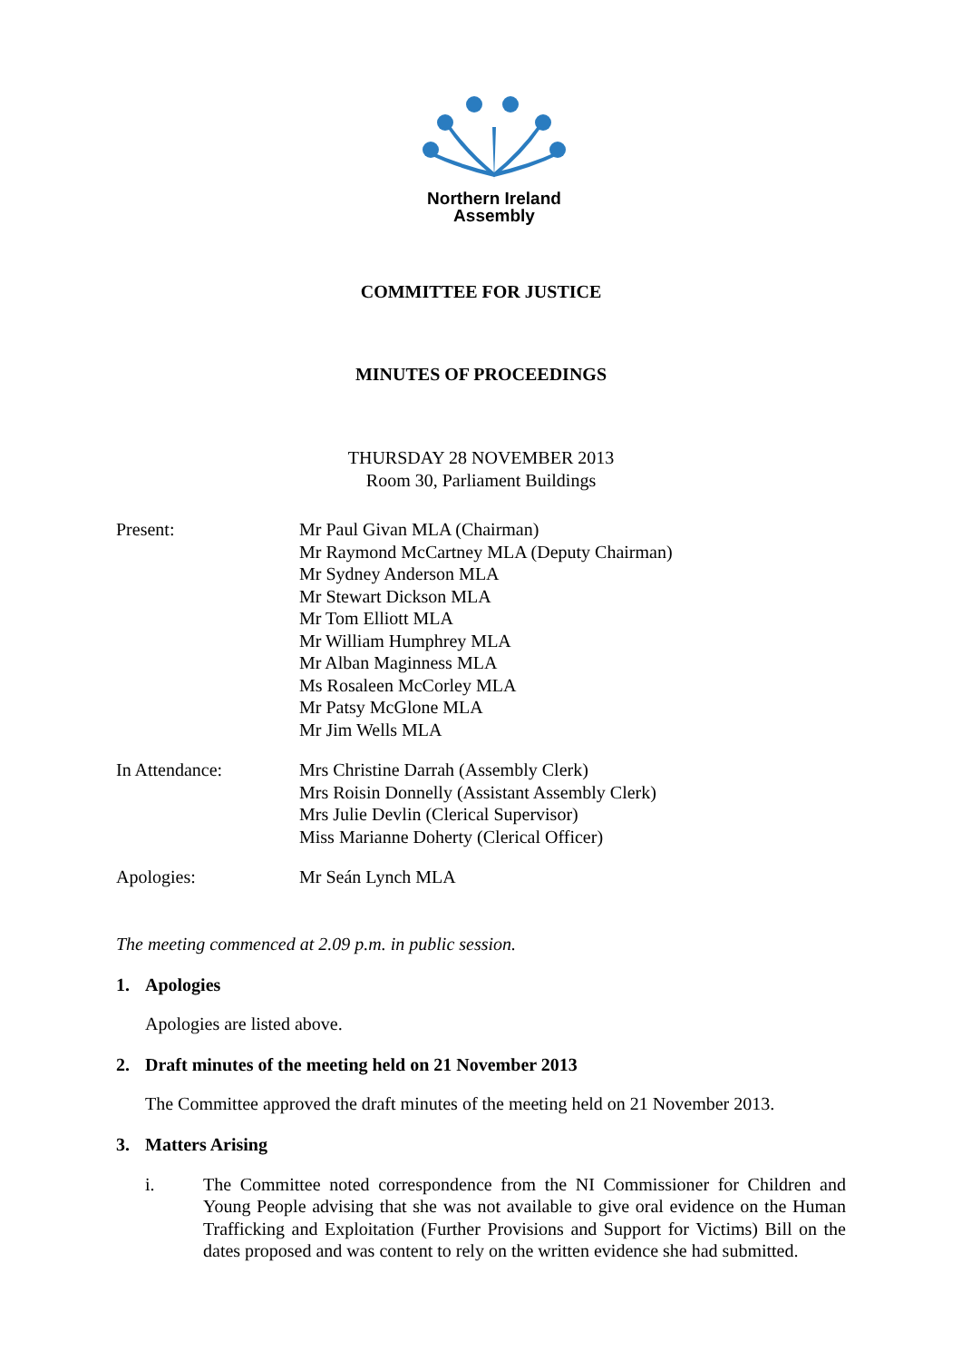Northern Ireland
Assembly
COMMITTEE FOR JUSTICE
MINUTES OF PROCEEDINGS
THURSDAY 28 NOVEMBER 2013
Room 30, Parliament Buildings
Present: Mr Paul Givan MLA (Chairman)
Mr Raymond McCartney MLA (Deputy Chairman)
Mr Sydney Anderson MLA
Mr Stewart Dickson MLA
Mr Tom Elliott MLA
Mr William Humphrey MLA
Mr Alban Maginness MLA
Ms Rosaleen McCorley MLA
Mr Patsy McGlone MLA
Mr Jim Wells MLA
In Attendance: Mrs Christine Darrah (Assembly Clerk)
Mrs Roisin Donnelly (Assistant Assembly Clerk)
Mrs Julie Devlin (Clerical Supervisor)
Miss Marianne Doherty (Clerical Officer)
Apologies: Mr Seán Lynch MLA
The meeting commenced at 2.09 p.m. in public session.
1. Apologies
Apologies are listed above.
2. Draft minutes of the meeting held on 21 November 2013
The Committee approved the draft minutes of the meeting held on 21 November 2013.
3. Matters Arising
i. The Committee noted correspondence from the NI Commissioner for Children and Young People advising that she was not available to give oral evidence on the Human Trafficking and Exploitation (Further Provisions and Support for Victims) Bill on the dates proposed and was content to rely on the written evidence she had submitted.